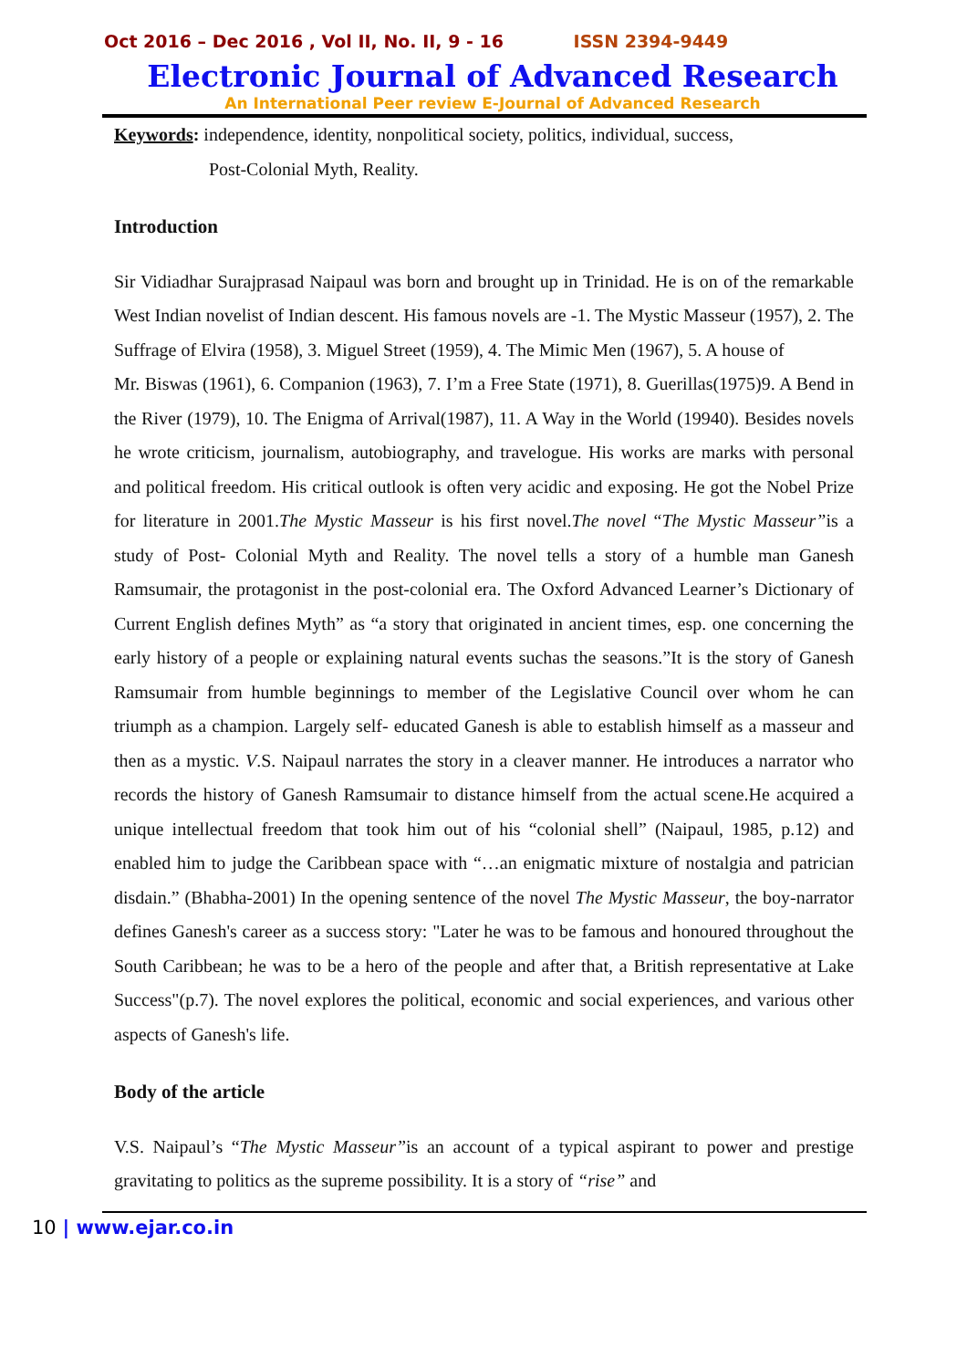Oct 2016 – Dec 2016 , Vol II, No. II, 9 - 16 ISSN 2394-9449
Electronic Journal of Advanced Research
An International Peer review E-Journal of Advanced Research
Keywords: independence, identity, nonpolitical society, politics, individual, success,
Post-Colonial Myth, Reality.
Introduction
Sir Vidiadhar Surajprasad Naipaul was born and brought up in Trinidad. He is on of the remarkable West Indian novelist of Indian descent. His famous novels are -1. The Mystic Masseur (1957), 2. The Suffrage of Elvira (1958), 3. Miguel Street (1959), 4. The Mimic Men (1967), 5. A house of
Mr. Biswas (1961), 6. Companion (1963), 7. I’m a Free State (1971), 8. Guerillas(1975)9. A Bend in the River (1979), 10. The Enigma of Arrival(1987), 11. A Way in the World (19940). Besides novels he wrote criticism, journalism, autobiography, and travelogue. His works are marks with personal and political freedom. His critical outlook is often very acidic and exposing. He got the Nobel Prize for literature in 2001.The Mystic Masseur is his first novel.The novel “The Mystic Masseur”is a study of Post- Colonial Myth and Reality. The novel tells a story of a humble man Ganesh Ramsumair, the protagonist in the post-colonial era. The Oxford Advanced Learner’s Dictionary of Current English defines Myth” as “a story that originated in ancient times, esp. one concerning the early history of a people or explaining natural events suchas the seasons.”It is the story of Ganesh Ramsumair from humble beginnings to member of the Legislative Council over whom he can triumph as a champion. Largely self- educated Ganesh is able to establish himself as a masseur and then as a mystic. V.S. Naipaul narrates the story in a cleaver manner. He introduces a narrator who records the history of Ganesh Ramsumair to distance himself from the actual scene.He acquired a unique intellectual freedom that took him out of his “colonial shell” (Naipaul, 1985, p.12) and enabled him to judge the Caribbean space with “…an enigmatic mixture of nostalgia and patrician disdain.” (Bhabha-2001) In the opening sentence of the novel The Mystic Masseur, the boy-narrator defines Ganesh's career as a success story: "Later he was to be famous and honoured throughout the South Caribbean; he was to be a hero of the people and after that, a British representative at Lake Success"(p.7). The novel explores the political, economic and social experiences, and various other aspects of Ganesh's life.
Body of the article
V.S. Naipaul’s “The Mystic Masseur”is an account of a typical aspirant to power and prestige gravitating to politics as the supreme possibility. It is a story of “rise” and
10 | www.ejar.co.in